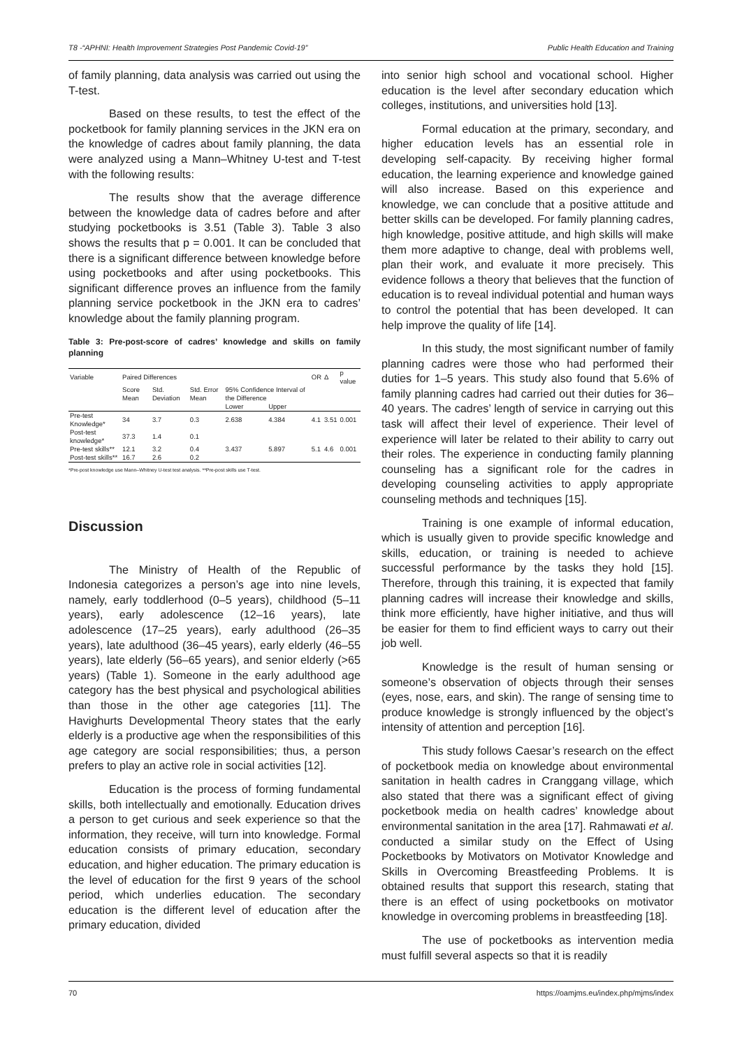T8 -“APHNI: Health Improvement Strategies Post Pandemic Covid-19” Public Health Education and Training
of family planning, data analysis was carried out using the T-test.
Based on these results, to test the effect of the pocketbook for family planning services in the JKN era on the knowledge of cadres about family planning, the data were analyzed using a Mann–Whitney U-test and T-test with the following results:
The results show that the average difference between the knowledge data of cadres before and after studying pocketbooks is 3.51 (Table 3). Table 3 also shows the results that p = 0.001. It can be concluded that there is a significant difference between knowledge before using pocketbooks and after using pocketbooks. This significant difference proves an influence from the family planning service pocketbook in the JKN era to cadres’ knowledge about the family planning program.
Table 3: Pre-post-score of cadres’ knowledge and skills on family planning
| Variable | Paired Differences | | | | | OR | Δ | p value |
| | Score Mean | Std. Deviation | Std. Error Mean | 95% Confidence Interval of the Difference | | | | |
| | | | | Lower | Upper | | | |
| Pre-test Knowledge* | 34 | 3.7 | 0.3 | 2.638 | 4.384 | 4.1 | 3.51 | 0.001 |
| Post-test knowledge* | 37.3 | 1.4 | 0.1 | | | | | |
| Pre-test skills** | 12.1 | 3.2 | 0.4 | 3.437 | 5.897 | 5.1 | 4.6 | 0.001 |
| Post-test skills** | 16.7 | 2.6 | 0.2 | | | | | |
*Pre-post knowledge use Mann–Whitney U-test test analysis. **Pre-post skills use T-test.
Discussion
The Ministry of Health of the Republic of Indonesia categorizes a person’s age into nine levels, namely, early toddlerhood (0–5 years), childhood (5–11 years), early adolescence (12–16 years), late adolescence (17–25 years), early adulthood (26–35 years), late adulthood (36–45 years), early elderly (46–55 years), late elderly (56–65 years), and senior elderly (>65 years) (Table 1). Someone in the early adulthood age category has the best physical and psychological abilities than those in the other age categories [11]. The Havighurts Developmental Theory states that the early elderly is a productive age when the responsibilities of this age category are social responsibilities; thus, a person prefers to play an active role in social activities [12].
Education is the process of forming fundamental skills, both intellectually and emotionally. Education drives a person to get curious and seek experience so that the information, they receive, will turn into knowledge. Formal education consists of primary education, secondary education, and higher education. The primary education is the level of education for the first 9 years of the school period, which underlies education. The secondary education is the different level of education after the primary education, divided
into senior high school and vocational school. Higher education is the level after secondary education which colleges, institutions, and universities hold [13].
Formal education at the primary, secondary, and higher education levels has an essential role in developing self-capacity. By receiving higher formal education, the learning experience and knowledge gained will also increase. Based on this experience and knowledge, we can conclude that a positive attitude and better skills can be developed. For family planning cadres, high knowledge, positive attitude, and high skills will make them more adaptive to change, deal with problems well, plan their work, and evaluate it more precisely. This evidence follows a theory that believes that the function of education is to reveal individual potential and human ways to control the potential that has been developed. It can help improve the quality of life [14].
In this study, the most significant number of family planning cadres were those who had performed their duties for 1–5 years. This study also found that 5.6% of family planning cadres had carried out their duties for 36–40 years. The cadres’ length of service in carrying out this task will affect their level of experience. Their level of experience will later be related to their ability to carry out their roles. The experience in conducting family planning counseling has a significant role for the cadres in developing counseling activities to apply appropriate counseling methods and techniques [15].
Training is one example of informal education, which is usually given to provide specific knowledge and skills, education, or training is needed to achieve successful performance by the tasks they hold [15]. Therefore, through this training, it is expected that family planning cadres will increase their knowledge and skills, think more efficiently, have higher initiative, and thus will be easier for them to find efficient ways to carry out their job well.
Knowledge is the result of human sensing or someone’s observation of objects through their senses (eyes, nose, ears, and skin). The range of sensing time to produce knowledge is strongly influenced by the object’s intensity of attention and perception [16].
This study follows Caesar’s research on the effect of pocketbook media on knowledge about environmental sanitation in health cadres in Cranggang village, which also stated that there was a significant effect of giving pocketbook media on health cadres’ knowledge about environmental sanitation in the area [17]. Rahmawati et al. conducted a similar study on the Effect of Using Pocketbooks by Motivators on Motivator Knowledge and Skills in Overcoming Breastfeeding Problems. It is obtained results that support this research, stating that there is an effect of using pocketbooks on motivator knowledge in overcoming problems in breastfeeding [18].
The use of pocketbooks as intervention media must fulfill several aspects so that it is readily
70 https://oamjms.eu/index.php/mjms/index